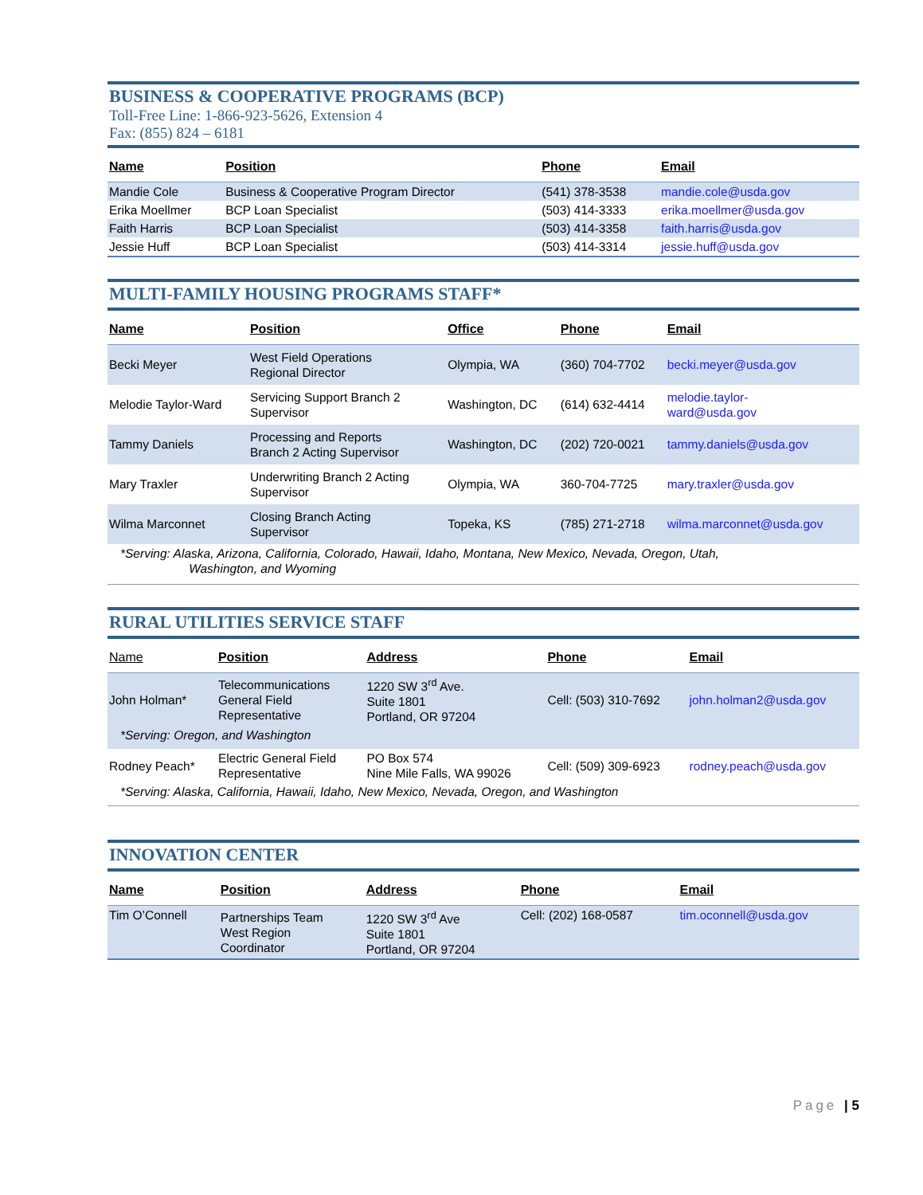BUSINESS & COOPERATIVE PROGRAMS (BCP)
Toll-Free Line: 1-866-923-5626, Extension 4
Fax: (855) 824 – 6181
| Name | Position | Phone | Email |
| --- | --- | --- | --- |
| Mandie Cole | Business & Cooperative Program Director | (541) 378-3538 | mandie.cole@usda.gov |
| Erika Moellmer | BCP Loan Specialist | (503) 414-3333 | erika.moellmer@usda.gov |
| Faith Harris | BCP Loan Specialist | (503) 414-3358 | faith.harris@usda.gov |
| Jessie Huff | BCP Loan Specialist | (503) 414-3314 | jessie.huff@usda.gov |
MULTI-FAMILY HOUSING PROGRAMS STAFF*
| Name | Position | Office | Phone | Email |
| --- | --- | --- | --- | --- |
| Becki Meyer | West Field Operations Regional Director | Olympia, WA | (360) 704-7702 | becki.meyer@usda.gov |
| Melodie Taylor-Ward | Servicing Support Branch 2 Supervisor | Washington, DC | (614) 632-4414 | melodie.taylor- ward@usda.gov |
| Tammy Daniels | Processing and Reports Branch 2 Acting Supervisor | Washington, DC | (202) 720-0021 | tammy.daniels@usda.gov |
| Mary Traxler | Underwriting Branch 2 Acting Supervisor | Olympia, WA | 360-704-7725 | mary.traxler@usda.gov |
| Wilma Marconnet | Closing Branch Acting Supervisor | Topeka, KS | (785) 271-2718 | wilma.marconnet@usda.gov |
| *Serving: Alaska, Arizona, California, Colorado, Hawaii, Idaho, Montana, New Mexico, Nevada, Oregon, Utah, Washington, and Wyoming | | | | |
RURAL UTILITIES SERVICE STAFF
| Name | Position | Address | Phone | Email |
| --- | --- | --- | --- | --- |
| John Holman* | Telecommunications General Field Representative | 1220 SW 3<sup>rd</sup> Ave. Suite 1801 Portland, OR 97204 | Cell: (503) 310-7692 | john.holman2@usda.gov |
| *Serving: Oregon, and Washington | | | | |
| Rodney Peach* | Electric General Field Representative | PO Box 574 Nine Mile Falls, WA 99026 | Cell: (509) 309-6923 | rodney.peach@usda.gov |
| *Serving: Alaska, California, Hawaii, Idaho, New Mexico, Nevada, Oregon, and Washington | | | | |
INNOVATION CENTER
| Name | Position | Address | Phone | Email |
| --- | --- | --- | --- | --- |
| Tim O’Connell | Partnerships Team West Region Coordinator | 1220 SW 3<sup>rd</sup> Ave Suite 1801 Portland, OR 97204 | Cell: (202) 168-0587 | tim.oconnell@usda.gov |
Page | 5